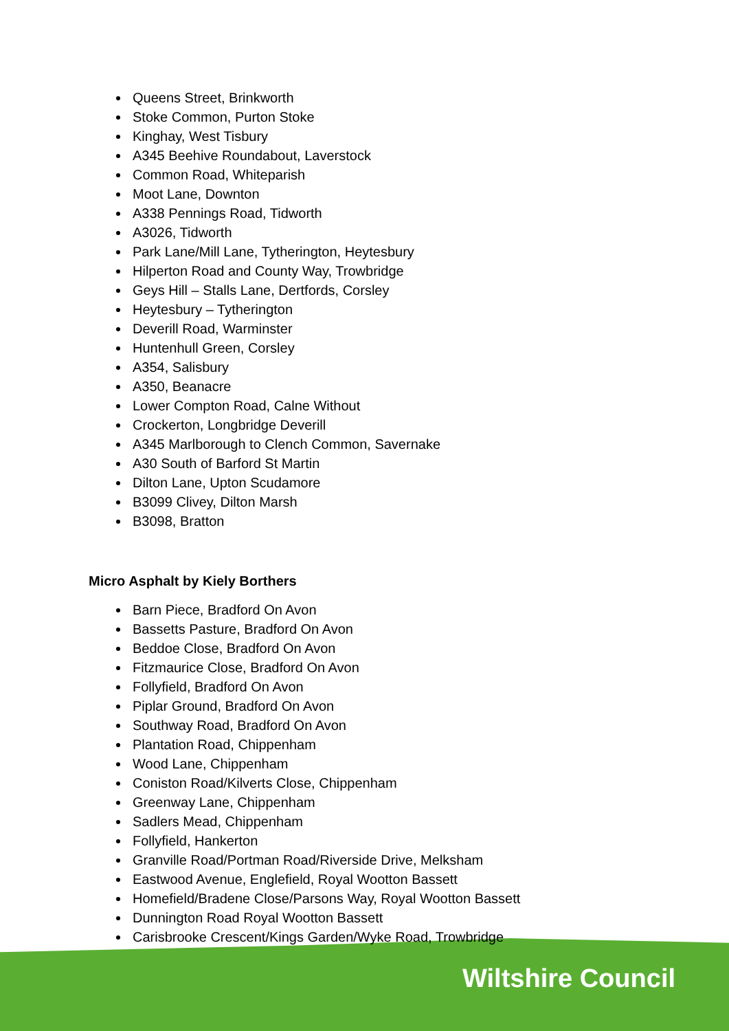Queens Street, Brinkworth
Stoke Common, Purton Stoke
Kinghay, West Tisbury
A345 Beehive Roundabout, Laverstock
Common Road, Whiteparish
Moot Lane, Downton
A338 Pennings Road, Tidworth
A3026, Tidworth
Park Lane/Mill Lane, Tytherington, Heytesbury
Hilperton Road and County Way, Trowbridge
Geys Hill – Stalls Lane, Dertfords, Corsley
Heytesbury – Tytherington
Deverill Road, Warminster
Huntenhull Green, Corsley
A354, Salisbury
A350, Beanacre
Lower Compton Road, Calne Without
Crockerton, Longbridge Deverill
A345 Marlborough to Clench Common, Savernake
A30 South of Barford St Martin
Dilton Lane, Upton Scudamore
B3099 Clivey, Dilton Marsh
B3098, Bratton
Micro Asphalt by Kiely Borthers
Barn Piece, Bradford On Avon
Bassetts Pasture, Bradford On Avon
Beddoe Close, Bradford On Avon
Fitzmaurice Close, Bradford On Avon
Follyfield, Bradford On Avon
Piplar Ground, Bradford On Avon
Southway Road, Bradford On Avon
Plantation Road, Chippenham
Wood Lane, Chippenham
Coniston Road/Kilverts Close, Chippenham
Greenway Lane, Chippenham
Sadlers Mead, Chippenham
Follyfield, Hankerton
Granville Road/Portman Road/Riverside Drive, Melksham
Eastwood Avenue, Englefield, Royal Wootton Bassett
Homefield/Bradene Close/Parsons Way, Royal Wootton Bassett
Dunnington Road Royal Wootton Bassett
Carisbrooke Crescent/Kings Garden/Wyke Road, Trowbridge
Wiltshire Council